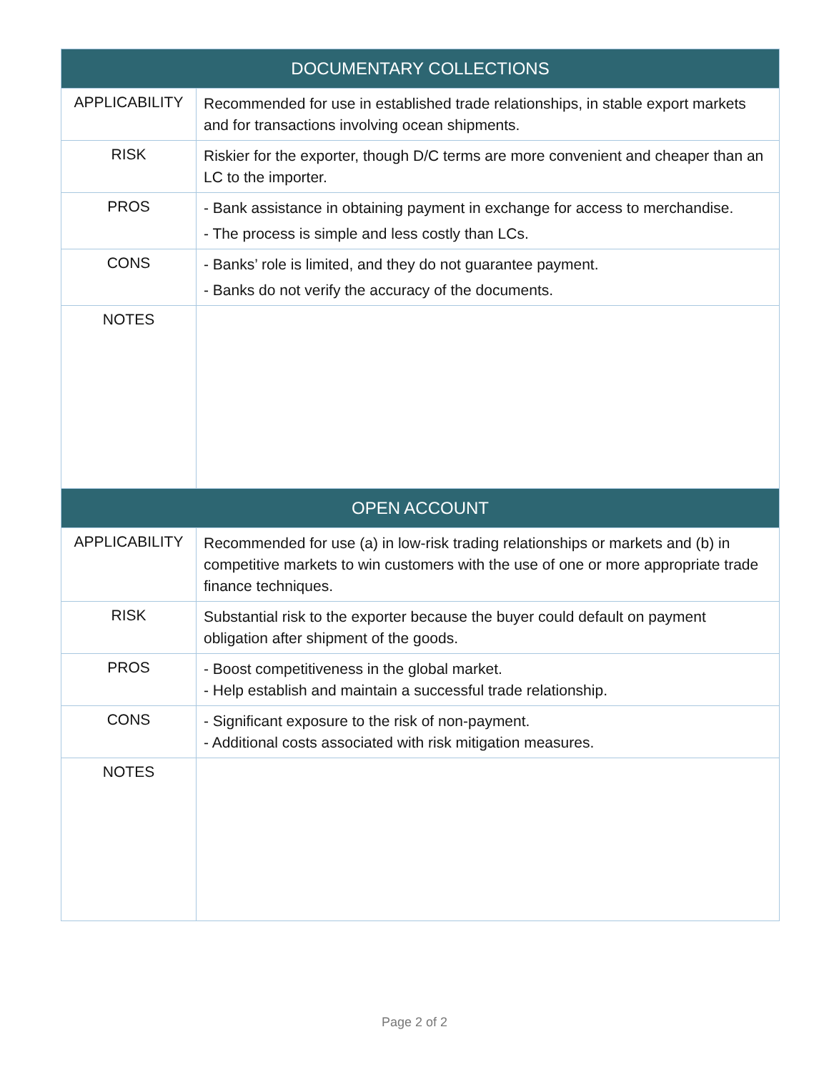| DOCUMENTARY COLLECTIONS | |
| --- | --- |
| APPLICABILITY | Recommended for use in established trade relationships, in stable export markets and for transactions involving ocean shipments. |
| RISK | Riskier for the exporter, though D/C terms are more convenient and cheaper than an LC to the importer. |
| PROS | - Bank assistance in obtaining payment in exchange for access to merchandise. - The process is simple and less costly than LCs. |
| CONS | - Banks’ role is limited, and they do not guarantee payment. - Banks do not verify the accuracy of the documents. |
| NOTES | |
| OPEN ACCOUNT | |
| APPLICABILITY | Recommended for use (a) in low-risk trading relationships or markets and (b) in competitive markets to win customers with the use of one or more appropriate trade finance techniques. |
| RISK | Substantial risk to the exporter because the buyer could default on payment obligation after shipment of the goods. |
| PROS | - Boost competitiveness in the global market. - Help establish and maintain a successful trade relationship. |
| CONS | - Significant exposure to the risk of non-payment. - Additional costs associated with risk mitigation measures. |
| NOTES | |
Page 2 of 2